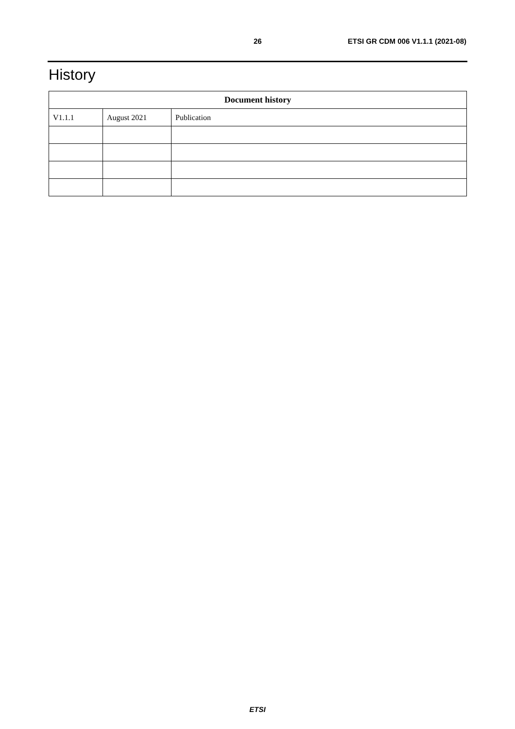26 ETSI GR CDM 006 V1.1.1 (2021-08)
History
| Document history | | |
| --- | --- | --- |
| V1.1.1 | August 2021 | Publication |
ETSI